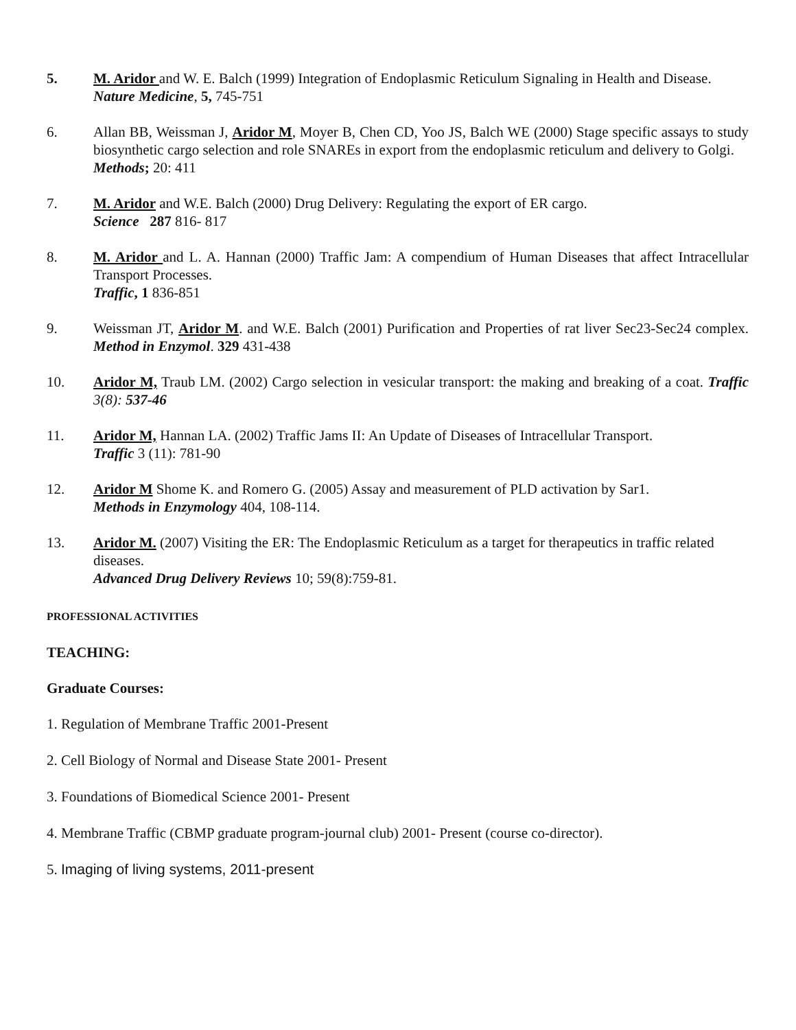5. M. Aridor and W. E. Balch (1999) Integration of Endoplasmic Reticulum Signaling in Health and Disease.
Nature Medicine, 5, 745-751
6. Allan BB, Weissman J, Aridor M, Moyer B, Chen CD, Yoo JS, Balch WE (2000) Stage specific assays to study biosynthetic cargo selection and role SNAREs in export from the endoplasmic reticulum and delivery to Golgi.
Methods; 20: 411
7. M. Aridor and W.E. Balch (2000) Drug Delivery: Regulating the export of ER cargo.
Science 287 816- 817
8. M. Aridor and L. A. Hannan (2000) Traffic Jam: A compendium of Human Diseases that affect Intracellular Transport Processes.
Traffic, 1 836-851
9. Weissman JT, Aridor M. and W.E. Balch (2001) Purification and Properties of rat liver Sec23-Sec24 complex. Method in Enzymol. 329 431-438
10. Aridor M, Traub LM. (2002) Cargo selection in vesicular transport: the making and breaking of a coat. Traffic 3(8): 537-46
11. Aridor M, Hannan LA. (2002) Traffic Jams II: An Update of Diseases of Intracellular Transport.
Traffic 3 (11): 781-90
12. Aridor M Shome K. and Romero G. (2005) Assay and measurement of PLD activation by Sar1.
Methods in Enzymology 404, 108-114.
13. Aridor M. (2007) Visiting the ER: The Endoplasmic Reticulum as a target for therapeutics in traffic related diseases.
Advanced Drug Delivery Reviews 10; 59(8):759-81.
PROFESSIONAL ACTIVITIES
TEACHING:
Graduate Courses:
1. Regulation of Membrane Traffic 2001-Present
2. Cell Biology of Normal and Disease State 2001- Present
3. Foundations of Biomedical Science 2001- Present
4. Membrane Traffic (CBMP graduate program-journal club) 2001- Present (course co-director).
5. Imaging of living systems, 2011-present